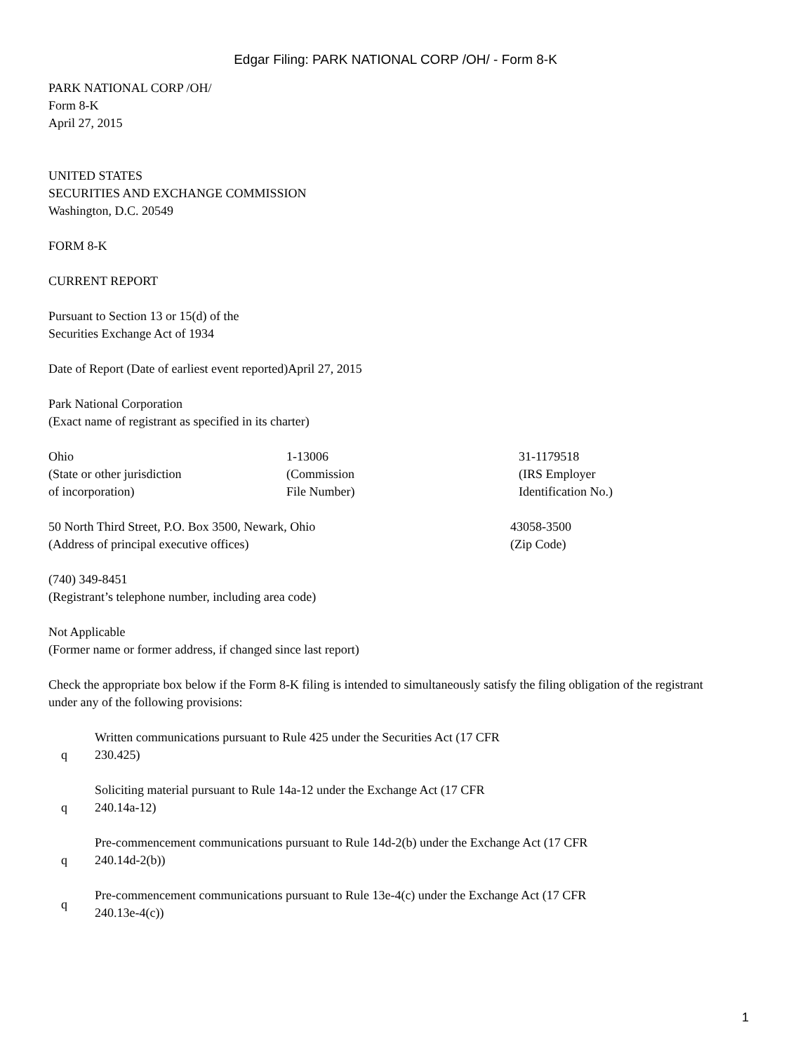Edgar Filing: PARK NATIONAL CORP /OH/ - Form 8-K
PARK NATIONAL CORP /OH/
Form 8-K
April 27, 2015
UNITED STATES
SECURITIES AND EXCHANGE COMMISSION
Washington, D.C. 20549
FORM 8-K
CURRENT REPORT
Pursuant to Section 13 or 15(d) of the
Securities Exchange Act of 1934
Date of Report (Date of earliest event reported)April 27, 2015
Park National Corporation
(Exact name of registrant as specified in its charter)
| Ohio (State or other jurisdiction of incorporation) | 1-13006 (Commission File Number) | 31-1179518 (IRS Employer Identification No.) |
| 50 North Third Street, P.O. Box 3500, Newark, Ohio (Address of principal executive offices) | 43058-3500 (Zip Code) |
(740) 349-8451
(Registrant’s telephone number, including area code)
Not Applicable
(Former name or former address, if changed since last report)
Check the appropriate box below if the Form 8-K filing is intended to simultaneously satisfy the filing obligation of the registrant under any of the following provisions:
| q | Written communications pursuant to Rule 425 under the Securities Act (17 CFR 230.425) |
| q | Soliciting material pursuant to Rule 14a-12 under the Exchange Act (17 CFR 240.14a-12) |
| q | Pre-commencement communications pursuant to Rule 14d-2(b) under the Exchange Act (17 CFR 240.14d-2(b)) |
| q | Pre-commencement communications pursuant to Rule 13e-4(c) under the Exchange Act (17 CFR 240.13e-4(c)) |
1